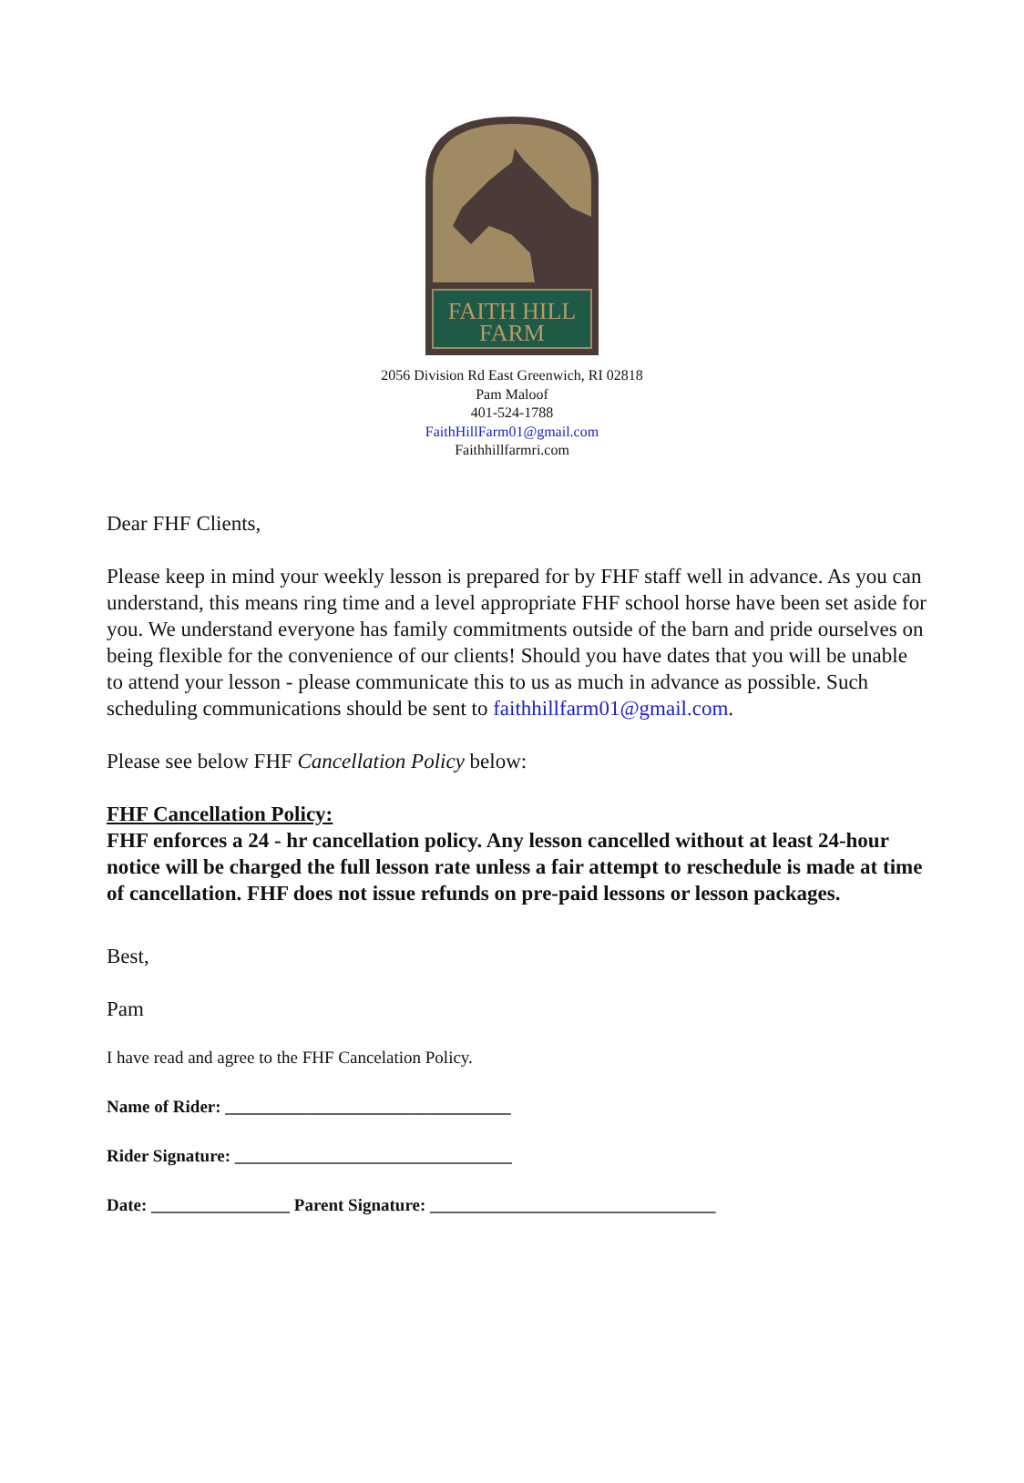FAITH HILL
FARM
2056 Division Rd East Greenwich, RI 02818
Pam Maloof
401-524-1788
FaithHillFarm01@gmail.com
Faithhillfarmri.com
Dear FHF Clients,
Please keep in mind your weekly lesson is prepared for by FHF staff well in advance. As you can understand, this means ring time and a level appropriate FHF school horse have been set aside for you. We understand everyone has family commitments outside of the barn and pride ourselves on being flexible for the convenience of our clients! Should you have dates that you will be unable to attend your lesson - please communicate this to us as much in advance as possible. Such scheduling communications should be sent to faithhillfarm01@gmail.com.
Please see below FHF Cancellation Policy below:
FHF Cancellation Policy:
FHF enforces a 24 - hr cancellation policy. Any lesson cancelled without at least 24-hour notice will be charged the full lesson rate unless a fair attempt to reschedule is made at time of cancellation. FHF does not issue refunds on pre-paid lessons or lesson packages.
Best,
Pam
I have read and agree to the FHF Cancelation Policy.
Name of Rider: _________________________________
Rider Signature: ________________________________
Date: ________________ Parent Signature: _________________________________